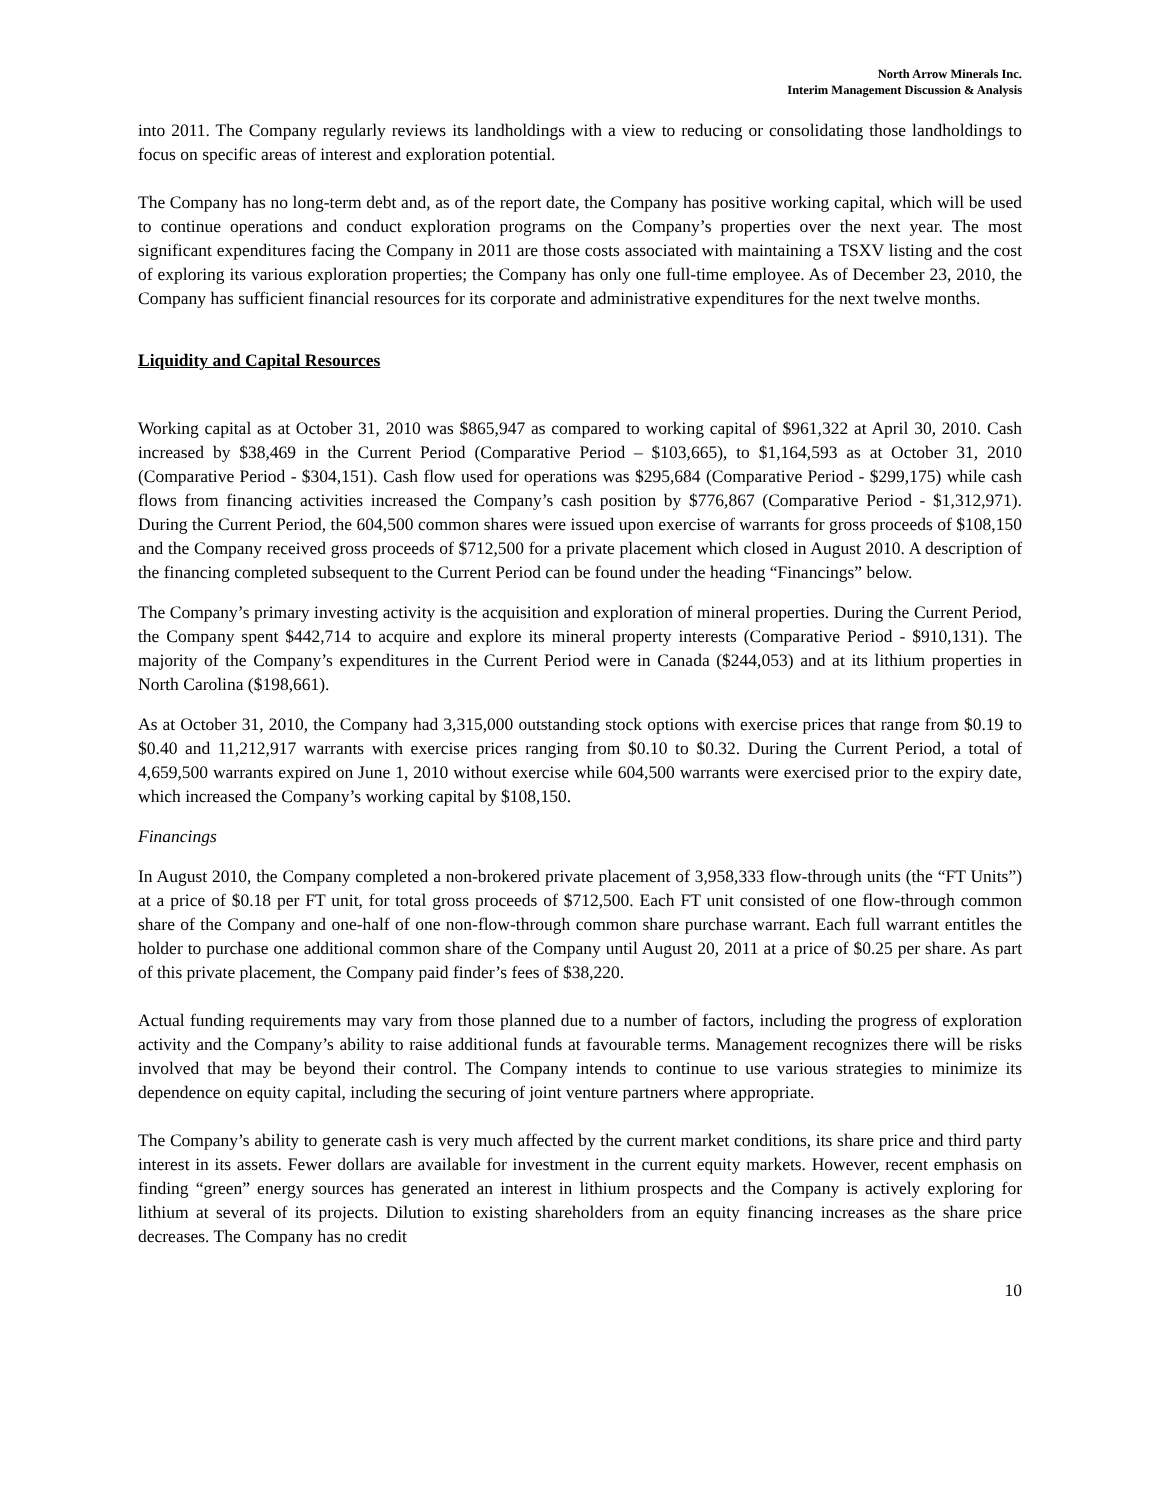North Arrow Minerals Inc.
Interim Management Discussion & Analysis
into 2011. The Company regularly reviews its landholdings with a view to reducing or consolidating those landholdings to focus on specific areas of interest and exploration potential.
The Company has no long-term debt and, as of the report date, the Company has positive working capital, which will be used to continue operations and conduct exploration programs on the Company’s properties over the next year. The most significant expenditures facing the Company in 2011 are those costs associated with maintaining a TSXV listing and the cost of exploring its various exploration properties; the Company has only one full-time employee. As of December 23, 2010, the Company has sufficient financial resources for its corporate and administrative expenditures for the next twelve months.
Liquidity and Capital Resources
Working capital as at October 31, 2010 was $865,947 as compared to working capital of $961,322 at April 30, 2010. Cash increased by $38,469 in the Current Period (Comparative Period – $103,665), to $1,164,593 as at October 31, 2010 (Comparative Period - $304,151). Cash flow used for operations was $295,684 (Comparative Period - $299,175) while cash flows from financing activities increased the Company’s cash position by $776,867 (Comparative Period - $1,312,971). During the Current Period, the 604,500 common shares were issued upon exercise of warrants for gross proceeds of $108,150 and the Company received gross proceeds of $712,500 for a private placement which closed in August 2010. A description of the financing completed subsequent to the Current Period can be found under the heading “Financings” below.
The Company’s primary investing activity is the acquisition and exploration of mineral properties. During the Current Period, the Company spent $442,714 to acquire and explore its mineral property interests (Comparative Period - $910,131). The majority of the Company’s expenditures in the Current Period were in Canada ($244,053) and at its lithium properties in North Carolina ($198,661).
As at October 31, 2010, the Company had 3,315,000 outstanding stock options with exercise prices that range from $0.19 to $0.40 and 11,212,917 warrants with exercise prices ranging from $0.10 to $0.32. During the Current Period, a total of 4,659,500 warrants expired on June 1, 2010 without exercise while 604,500 warrants were exercised prior to the expiry date, which increased the Company’s working capital by $108,150.
Financings
In August 2010, the Company completed a non-brokered private placement of 3,958,333 flow-through units (the “FT Units”) at a price of $0.18 per FT unit, for total gross proceeds of $712,500. Each FT unit consisted of one flow-through common share of the Company and one-half of one non-flow-through common share purchase warrant. Each full warrant entitles the holder to purchase one additional common share of the Company until August 20, 2011 at a price of $0.25 per share. As part of this private placement, the Company paid finder’s fees of $38,220.
Actual funding requirements may vary from those planned due to a number of factors, including the progress of exploration activity and the Company’s ability to raise additional funds at favourable terms. Management recognizes there will be risks involved that may be beyond their control. The Company intends to continue to use various strategies to minimize its dependence on equity capital, including the securing of joint venture partners where appropriate.
The Company’s ability to generate cash is very much affected by the current market conditions, its share price and third party interest in its assets. Fewer dollars are available for investment in the current equity markets. However, recent emphasis on finding “green” energy sources has generated an interest in lithium prospects and the Company is actively exploring for lithium at several of its projects. Dilution to existing shareholders from an equity financing increases as the share price decreases. The Company has no credit
10